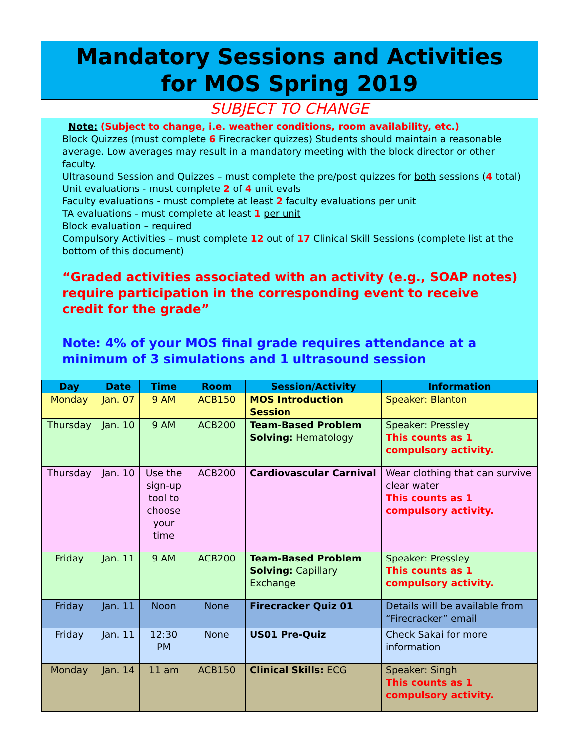Mandatory Sessions and Activities
for MOS Spring 2019
SUBJECT TO CHANGE
Note: (Subject to change, i.e. weather conditions, room availability, etc.)
Block Quizzes (must complete 6 Firecracker quizzes) Students should maintain a reasonable average. Low averages may result in a mandatory meeting with the block director or other faculty.
Ultrasound Session and Quizzes – must complete the pre/post quizzes for both sessions (4 total)
Unit evaluations - must complete 2 of 4 unit evals
Faculty evaluations - must complete at least 2 faculty evaluations per unit
TA evaluations - must complete at least 1 per unit
Block evaluation – required
Compulsory Activities – must complete 12 out of 17 Clinical Skill Sessions (complete list at the bottom of this document)
“Graded activities associated with an activity (e.g., SOAP notes) require participation in the corresponding event to receive credit for the grade”
Note: 4% of your MOS final grade requires attendance at a minimum of 3 simulations and 1 ultrasound session
| Day | Date | Time | Room | Session/Activity | Information |
| --- | --- | --- | --- | --- | --- |
| Monday | Jan. 07 | 9 AM | ACB150 | MOS Introduction Session | Speaker: Blanton |
| Thursday | Jan. 10 | 9 AM | ACB200 | Team-Based Problem Solving: Hematology | Speaker: Pressley This counts as 1 compulsory activity. |
| Thursday | Jan. 10 | Use the sign-up tool to choose your time | ACB200 | Cardiovascular Carnival | Wear clothing that can survive clear water This counts as 1 compulsory activity. |
| Friday | Jan. 11 | 9 AM | ACB200 | Team-Based Problem Solving: Capillary Exchange | Speaker: Pressley This counts as 1 compulsory activity. |
| Friday | Jan. 11 | Noon | None | Firecracker Quiz 01 | Details will be available from “Firecracker” email |
| Friday | Jan. 11 | 12:30 PM | None | US01 Pre-Quiz | Check Sakai for more information |
| Monday | Jan. 14 | 11 am | ACB150 | Clinical Skills: ECG | Speaker: Singh This counts as 1 compulsory activity. |